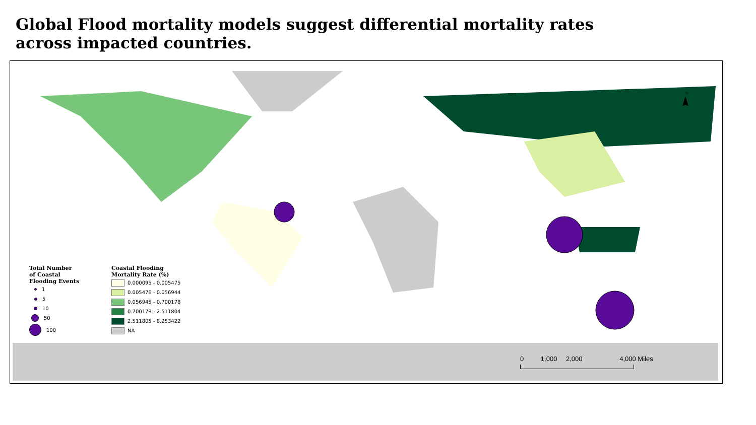Global Flood mortality models suggest differential mortality rates across impacted countries.
N
Total Number of Coastal Flooding Events
1
5
10
50
100
Coastal Flooding
Mortality Rate (%)
0.000095 - 0.005475
0.005476 - 0.056944
0.056945 - 0.700178
0.700179 - 2.511804
2.511805 - 8.253422
NA
0 1,000 2,000 4,000 Miles